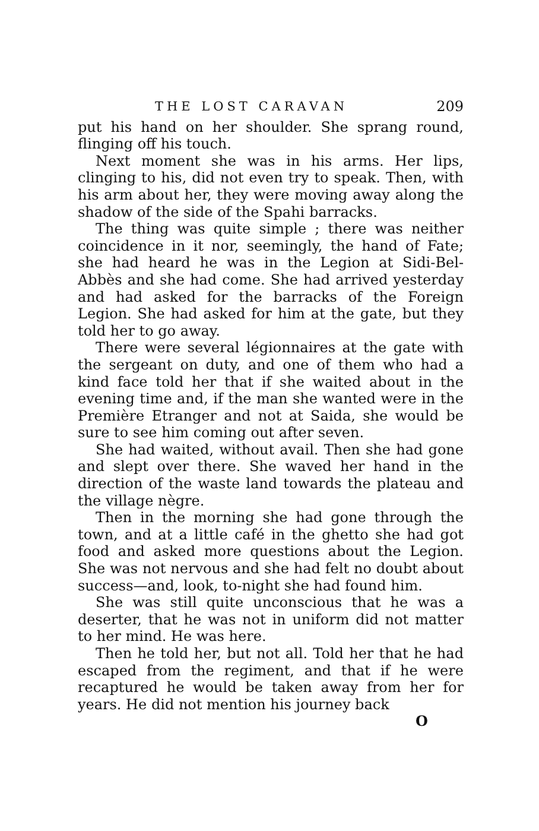THE LOST CARAVAN 209
put his hand on her shoulder. She sprang round, flinging off his touch.
Next moment she was in his arms. Her lips, clinging to his, did not even try to speak. Then, with his arm about her, they were moving away along the shadow of the side of the Spahi barracks.
The thing was quite simple ; there was neither coincidence in it nor, seemingly, the hand of Fate; she had heard he was in the Legion at Sidi-Bel-Abbès and she had come. She had arrived yesterday and had asked for the barracks of the Foreign Legion. She had asked for him at the gate, but they told her to go away.
There were several légionnaires at the gate with the sergeant on duty, and one of them who had a kind face told her that if she waited about in the evening time and, if the man she wanted were in the Première Etranger and not at Saida, she would be sure to see him coming out after seven.
She had waited, without avail. Then she had gone and slept over there. She waved her hand in the direction of the waste land towards the plateau and the village nègre.
Then in the morning she had gone through the town, and at a little café in the ghetto she had got food and asked more questions about the Legion. She was not nervous and she had felt no doubt about success—and, look, to-night she had found him.
She was still quite unconscious that he was a deserter, that he was not in uniform did not matter to her mind. He was here.
Then he told her, but not all. Told her that he had escaped from the regiment, and that if he were recaptured he would be taken away from her for years. He did not mention his journey back
O